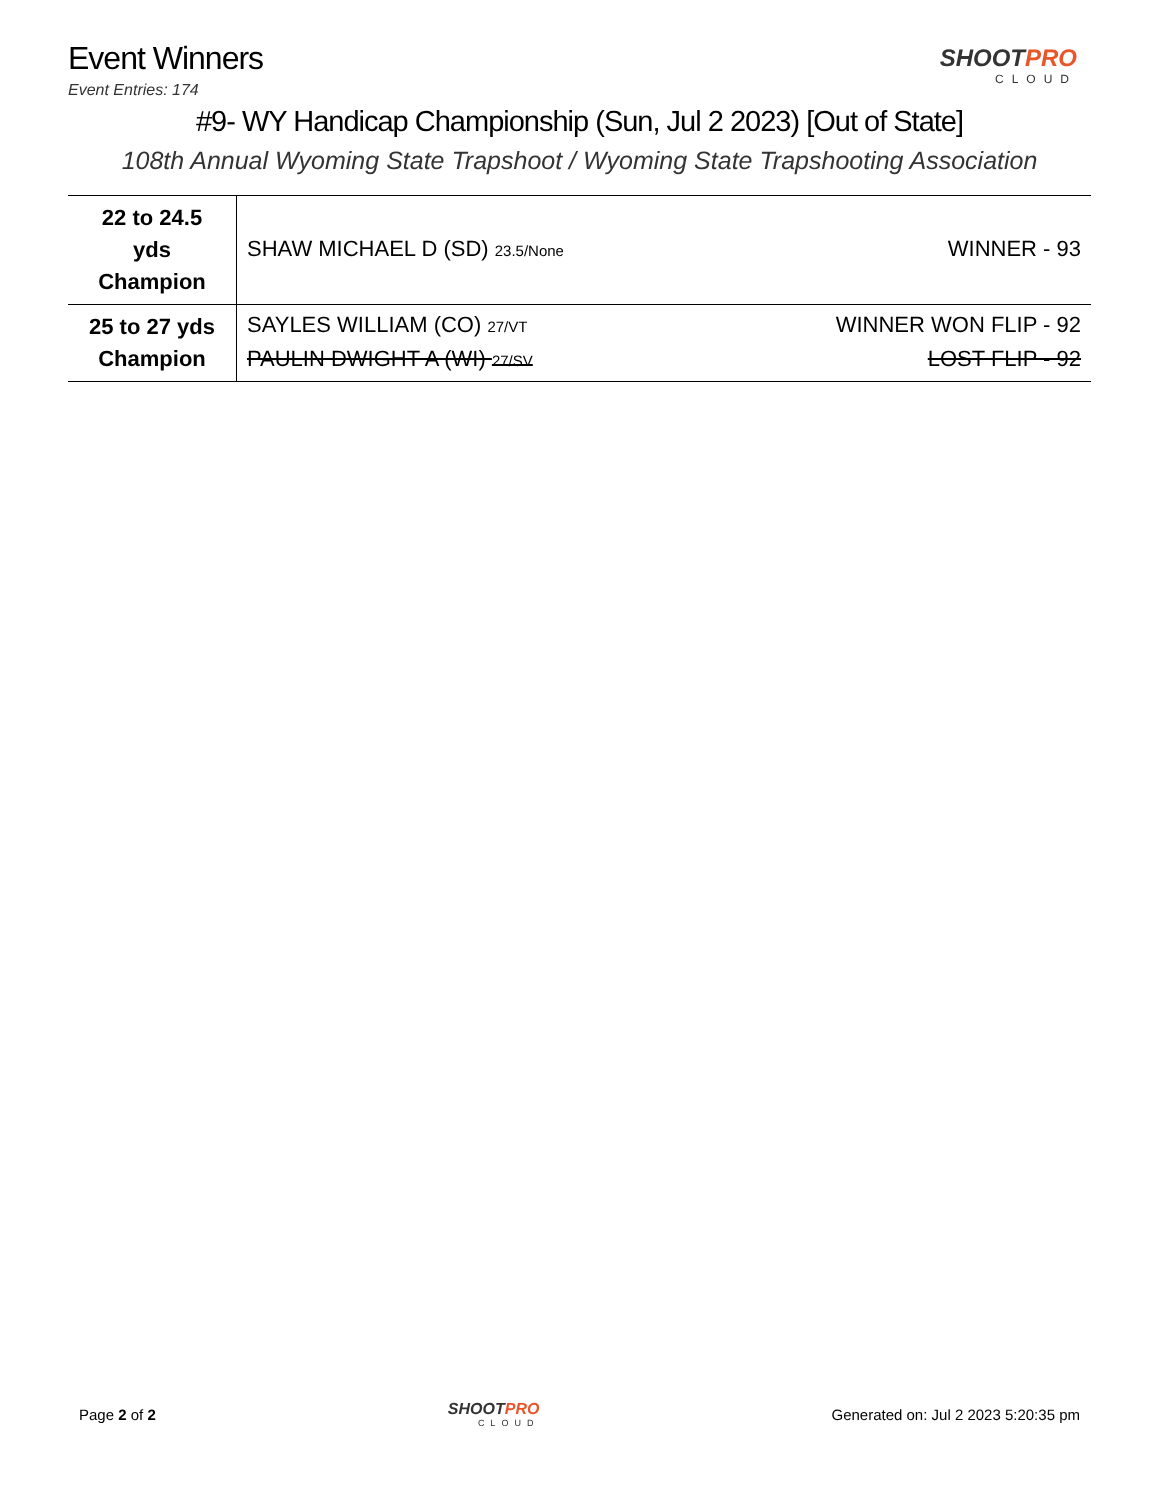Event Winners
Event Entries: 174
SHOOTPRO
CLOUD
#9- WY Handicap Championship (Sun, Jul 2 2023) [Out of State]
108th Annual Wyoming State Trapshoot / Wyoming State Trapshooting Association
| 22 to 24.5 yds Champion | SHAW MICHAEL D (SD) 23.5/None WINNER - 93 |
| 25 to 27 yds Champion | SAYLES WILLIAM (CO) 27/VT WINNER WON FLIP - 92 PAULIN DWIGHT A (WI) 27/SV LOST FLIP - 92 |
Page 2 of 2
SHOOTPRO
CLOUD
Generated on: Jul 2 2023 5:20:35 pm